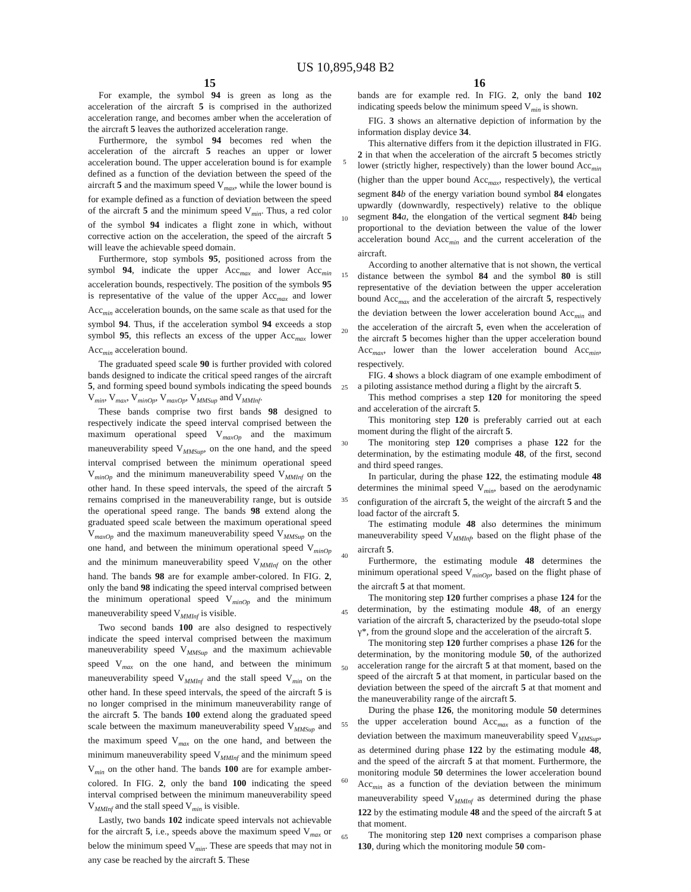US 10,895,948 B2
15
For example, the symbol 94 is green as long as the acceleration of the aircraft 5 is comprised in the authorized acceleration range, and becomes amber when the acceleration of the aircraft 5 leaves the authorized acceleration range.
Furthermore, the symbol 94 becomes red when the acceleration of the aircraft 5 reaches an upper or lower acceleration bound. The upper acceleration bound is for example defined as a function of the deviation between the speed of the aircraft 5 and the maximum speed V<sub>max</sub>, while the lower bound is for example defined as a function of deviation between the speed of the aircraft 5 and the minimum speed V<sub>min</sub>. Thus, a red color of the symbol 94 indicates a flight zone in which, without corrective action on the acceleration, the speed of the aircraft 5 will leave the achievable speed domain.
Furthermore, stop symbols 95, positioned across from the symbol 94, indicate the upper Acc<sub>max</sub> and lower Acc<sub>min</sub> acceleration bounds, respectively. The position of the symbols 95 is representative of the value of the upper Acc<sub>max</sub> and lower Acc<sub>min</sub> acceleration bounds, on the same scale as that used for the symbol 94. Thus, if the acceleration symbol 94 exceeds a stop symbol 95, this reflects an excess of the upper Acc<sub>max</sub> lower Acc<sub>min</sub> acceleration bound.
The graduated speed scale 90 is further provided with colored bands designed to indicate the critical speed ranges of the aircraft 5, and forming speed bound symbols indicating the speed bounds V<sub>min</sub>, V<sub>max</sub>, V<sub>minOp</sub>, V<sub>maxOp</sub>, V<sub>MMSup</sub> and V<sub>MMInf</sub>.
These bands comprise two first bands 98 designed to respectively indicate the speed interval comprised between the maximum operational speed V<sub>maxOp</sub> and the maximum maneuverability speed V<sub>MMSup</sub>, on the one hand, and the speed interval comprised between the minimum operational speed V<sub>minOp</sub> and the minimum maneuverability speed V<sub>MMInf</sub> on the other hand. In these speed intervals, the speed of the aircraft 5 remains comprised in the maneuverability range, but is outside the operational speed range. The bands 98 extend along the graduated speed scale between the maximum operational speed V<sub>maxOp</sub> and the maximum maneuverability speed V<sub>MMSup</sub> on the one hand, and between the minimum operational speed V<sub>minOp</sub> and the minimum maneuverability speed V<sub>MMInf</sub> on the other hand. The bands 98 are for example amber-colored. In FIG. 2, only the band 98 indicating the speed interval comprised between the minimum operational speed V<sub>minOp</sub> and the minimum maneuverability speed V<sub>MMInf</sub> is visible.
Two second bands 100 are also designed to respectively indicate the speed interval comprised between the maximum maneuverability speed V<sub>MMSup</sub> and the maximum achievable speed V<sub>max</sub> on the one hand, and between the minimum maneuverability speed V<sub>MMInf</sub> and the stall speed V<sub>min</sub> on the other hand. In these speed intervals, the speed of the aircraft 5 is no longer comprised in the minimum maneuverability range of the aircraft 5. The bands 100 extend along the graduated speed scale between the maximum maneuverability speed V<sub>MMSup</sub> and the maximum speed V<sub>max</sub> on the one hand, and between the minimum maneuverability speed V<sub>MMInf</sub> and the minimum speed V<sub>min</sub> on the other hand. The bands 100 are for example amber-colored. In FIG. 2, only the band 100 indicating the speed interval comprised between the minimum maneuverability speed V<sub>MMInf</sub> and the stall speed V<sub>min</sub> is visible.
Lastly, two bands 102 indicate speed intervals not achievable for the aircraft 5, i.e., speeds above the maximum speed V<sub>max</sub> or below the minimum speed V<sub>min</sub>. These are speeds that may not in any case be reached by the aircraft 5. These
5
10
15
20
25
30
35
40
45
50
55
60
65
16
bands are for example red. In FIG. 2, only the band 102 indicating speeds below the minimum speed V<sub>min</sub> is shown.
FIG. 3 shows an alternative depiction of information by the information display device 34.
This alternative differs from it the depiction illustrated in FIG. 2 in that when the acceleration of the aircraft 5 becomes strictly lower (strictly higher, respectively) than the lower bound Acc<sub>min</sub> (higher than the upper bound Acc<sub>max</sub>, respectively), the vertical segment 84 b of the energy variation bound symbol 84 elongates upwardly (downwardly, respectively) relative to the oblique segment 84 a, the elongation of the vertical segment 84 b being proportional to the deviation between the value of the lower acceleration bound Acc<sub>min</sub> and the current acceleration of the aircraft.
According to another alternative that is not shown, the vertical distance between the symbol 84 and the symbol 80 is still representative of the deviation between the upper acceleration bound Acc<sub>max</sub> and the acceleration of the aircraft 5, respectively the deviation between the lower acceleration bound Acc<sub>min</sub> and the acceleration of the aircraft 5, even when the acceleration of the aircraft 5 becomes higher than the upper acceleration bound Acc<sub>max</sub>, lower than the lower acceleration bound Acc<sub>min</sub>, respectively.
FIG. 4 shows a block diagram of one example embodiment of a piloting assistance method during a flight by the aircraft 5.
This method comprises a step 120 for monitoring the speed and acceleration of the aircraft 5.
This monitoring step 120 is preferably carried out at each moment during the flight of the aircraft 5.
The monitoring step 120 comprises a phase 122 for the determination, by the estimating module 48, of the first, second and third speed ranges.
In particular, during the phase 122, the estimating module 48 determines the minimal speed V<sub>min</sub>, based on the aerodynamic configuration of the aircraft 5, the weight of the aircraft 5 and the load factor of the aircraft 5.
The estimating module 48 also determines the minimum maneuverability speed V<sub>MMInf</sub>, based on the flight phase of the aircraft 5.
Furthermore, the estimating module 48 determines the minimum operational speed V<sub>minOp</sub>, based on the flight phase of the aircraft 5 at that moment.
The monitoring step 120 further comprises a phase 124 for the determination, by the estimating module 48, of an energy variation of the aircraft 5, characterized by the pseudo-total slope γ*, from the ground slope and the acceleration of the aircraft 5.
The monitoring step 120 further comprises a phase 126 for the determination, by the monitoring module 50, of the authorized acceleration range for the aircraft 5 at that moment, based on the speed of the aircraft 5 at that moment, in particular based on the deviation between the speed of the aircraft 5 at that moment and the maneuverability range of the aircraft 5.
During the phase 126, the monitoring module 50 determines the upper acceleration bound Acc<sub>max</sub> as a function of the deviation between the maximum maneuverability speed V<sub>MMSup</sub>, as determined during phase 122 by the estimating module 48, and the speed of the aircraft 5 at that moment. Furthermore, the monitoring module 50 determines the lower acceleration bound Acc<sub>min</sub> as a function of the deviation between the minimum maneuverability speed V<sub>MMInf</sub> as determined during the phase 122 by the estimating module 48 and the speed of the aircraft 5 at that moment.
The monitoring step 120 next comprises a comparison phase 130, during which the monitoring module 50 com-